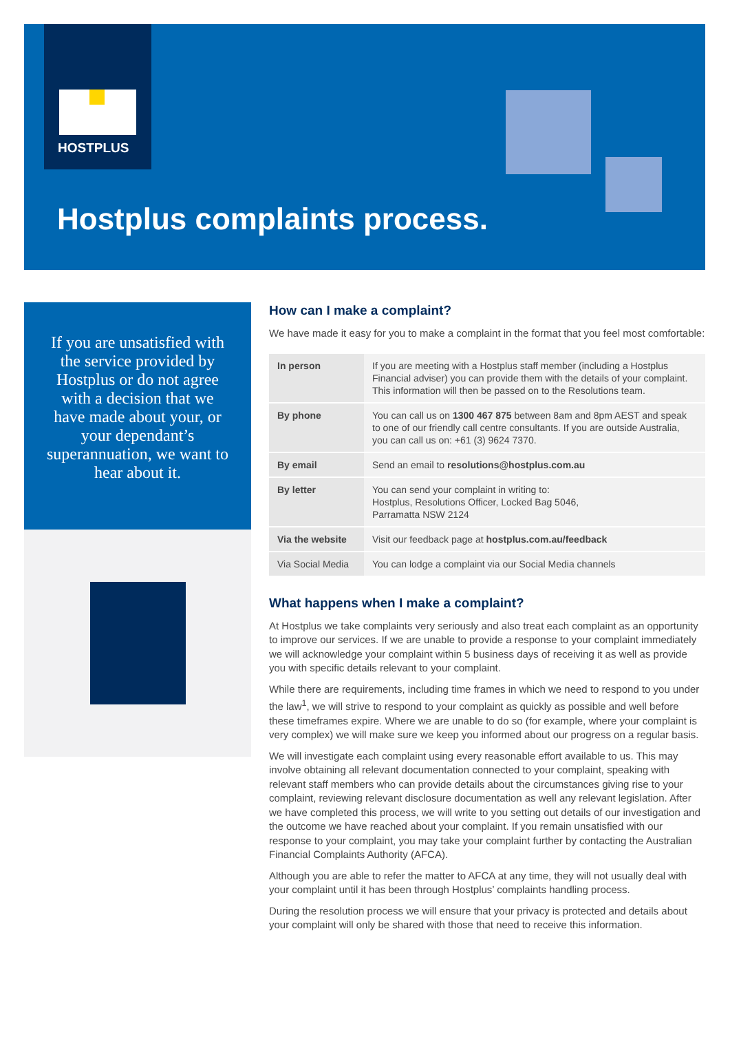HOSTPLUS
Hostplus complaints process.
If you are unsatisfied with the service provided by Hostplus or do not agree with a decision that we have made about your, or your dependant’s superannuation, we want to hear about it.
How can I make a complaint?
We have made it easy for you to make a complaint in the format that you feel most comfortable:
| In person | If you are meeting with a Hostplus staff member (including a Hostplus Financial adviser) you can provide them with the details of your complaint. This information will then be passed on to the Resolutions team. |
| By phone | You can call us on 1300 467 875 between 8am and 8pm AEST and speak to one of our friendly call centre consultants. If you are outside Australia, you can call us on: +61 (3) 9624 7370. |
| By email | Send an email to resolutions@hostplus.com.au |
| By letter | You can send your complaint in writing to: Hostplus, Resolutions Officer, Locked Bag 5046, Parramatta NSW 2124 |
| Via the website | Visit our feedback page at hostplus.com.au/feedback |
| Via Social Media | You can lodge a complaint via our Social Media channels |
What happens when I make a complaint?
At Hostplus we take complaints very seriously and also treat each complaint as an opportunity to improve our services. If we are unable to provide a response to your complaint immediately we will acknowledge your complaint within 5 business days of receiving it as well as provide you with specific details relevant to your complaint.
While there are requirements, including time frames in which we need to respond to you under the law<sup>1</sup>, we will strive to respond to your complaint as quickly as possible and well before these timeframes expire. Where we are unable to do so (for example, where your complaint is very complex) we will make sure we keep you informed about our progress on a regular basis.
We will investigate each complaint using every reasonable effort available to us. This may involve obtaining all relevant documentation connected to your complaint, speaking with relevant staff members who can provide details about the circumstances giving rise to your complaint, reviewing relevant disclosure documentation as well any relevant legislation. After we have completed this process, we will write to you setting out details of our investigation and the outcome we have reached about your complaint. If you remain unsatisfied with our response to your complaint, you may take your complaint further by contacting the Australian Financial Complaints Authority (AFCA).
Although you are able to refer the matter to AFCA at any time, they will not usually deal with your complaint until it has been through Hostplus’ complaints handling process.
During the resolution process we will ensure that your privacy is protected and details about your complaint will only be shared with those that need to receive this information.